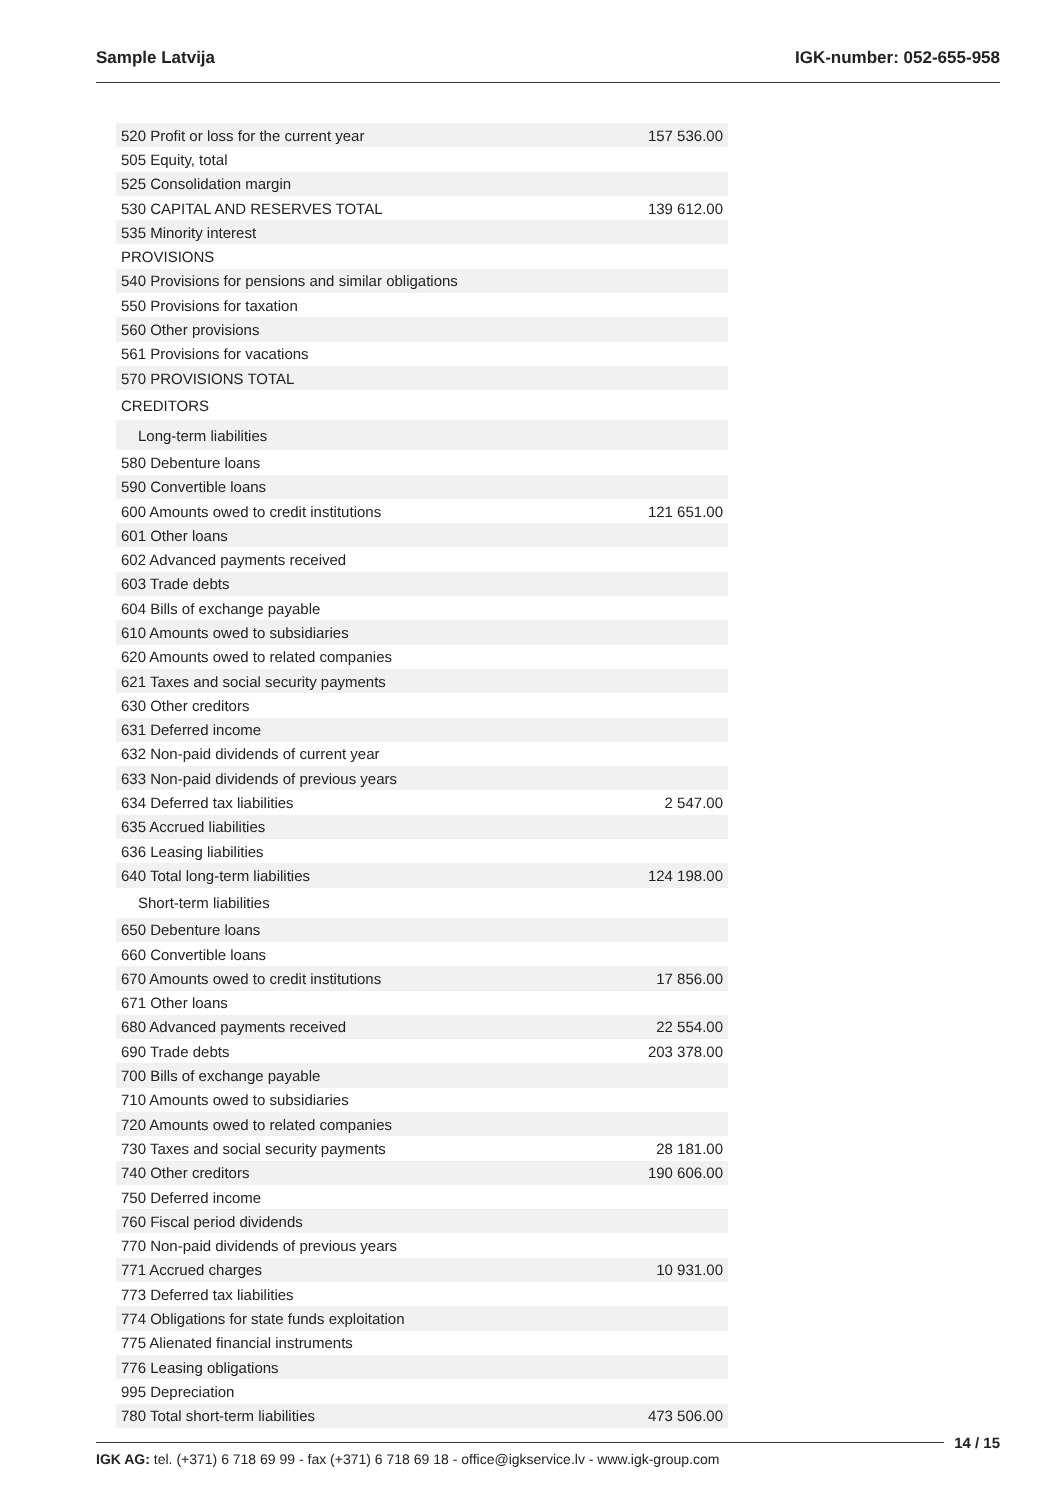Sample Latvija IGK-number: 052-655-958
| 520 Profit or loss for the current year | 157 536.00 |
| 505 Equity, total | |
| 525 Consolidation margin | |
| 530 CAPITAL AND RESERVES TOTAL | 139 612.00 |
| 535 Minority interest | |
| PROVISIONS | |
| 540 Provisions for pensions and similar obligations | |
| 550 Provisions for taxation | |
| 560 Other provisions | |
| 561 Provisions for vacations | |
| 570 PROVISIONS TOTAL | |
| CREDITORS | |
| Long-term liabilities | |
| 580 Debenture loans | |
| 590 Convertible loans | |
| 600 Amounts owed to credit institutions | 121 651.00 |
| 601 Other loans | |
| 602 Advanced payments received | |
| 603 Trade debts | |
| 604 Bills of exchange payable | |
| 610 Amounts owed to subsidiaries | |
| 620 Amounts owed to related companies | |
| 621 Taxes and social security payments | |
| 630 Other creditors | |
| 631 Deferred income | |
| 632 Non-paid dividends of current year | |
| 633 Non-paid dividends of previous years | |
| 634 Deferred tax liabilities | 2 547.00 |
| 635 Accrued liabilities | |
| 636 Leasing liabilities | |
| 640 Total long-term liabilities | 124 198.00 |
| Short-term liabilities | |
| 650 Debenture loans | |
| 660 Convertible loans | |
| 670 Amounts owed to credit institutions | 17 856.00 |
| 671 Other loans | |
| 680 Advanced payments received | 22 554.00 |
| 690 Trade debts | 203 378.00 |
| 700 Bills of exchange payable | |
| 710 Amounts owed to subsidiaries | |
| 720 Amounts owed to related companies | |
| 730 Taxes and social security payments | 28 181.00 |
| 740 Other creditors | 190 606.00 |
| 750 Deferred income | |
| 760 Fiscal period dividends | |
| 770 Non-paid dividends of previous years | |
| 771 Accrued charges | 10 931.00 |
| 773 Deferred tax liabilities | |
| 774 Obligations for state funds exploitation | |
| 775 Alienated financial instruments | |
| 776 Leasing obligations | |
| 995 Depreciation | |
| 780 Total short-term liabilities | 473 506.00 |
14 / 15
IGK AG: tel. (+371) 6 718 69 99 - fax (+371) 6 718 69 18 - office@igkservice.lv - www.igk-group.com